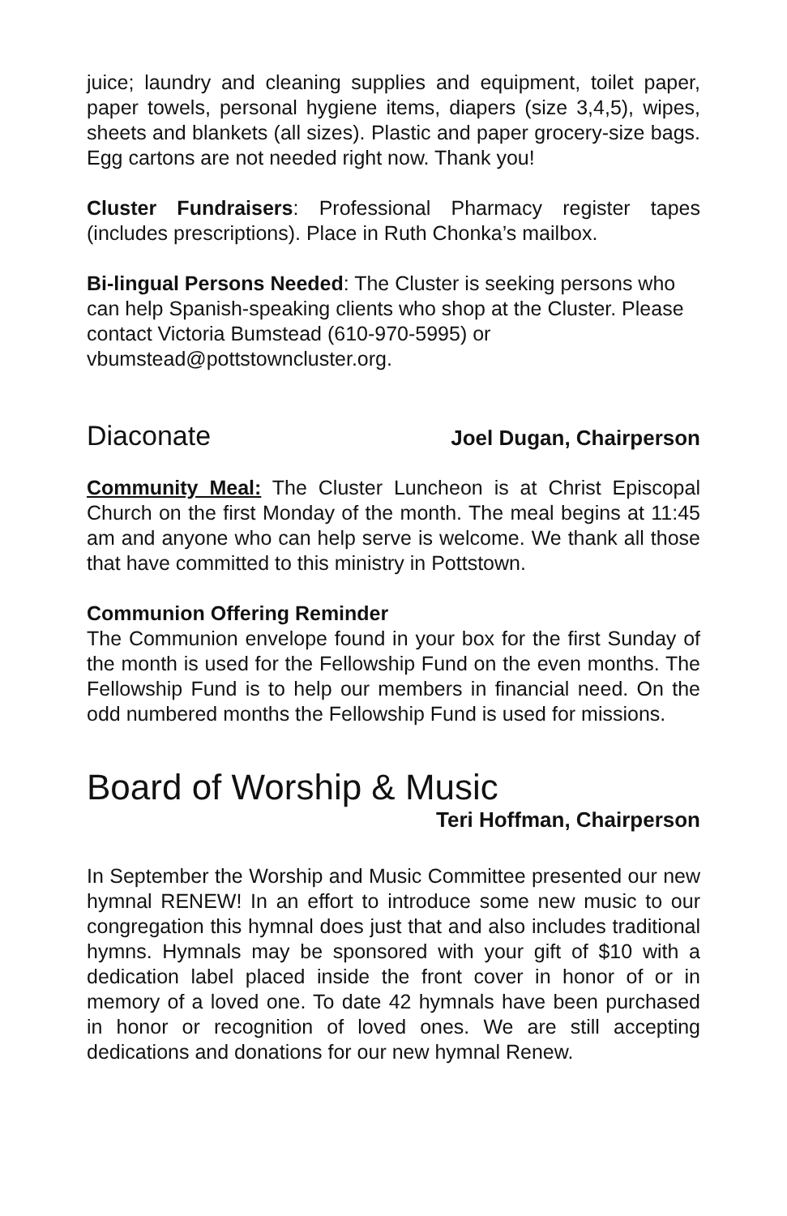juice; laundry and cleaning supplies and equipment, toilet paper, paper towels, personal hygiene items, diapers (size 3,4,5), wipes, sheets and blankets (all sizes). Plastic and paper grocery-size bags. Egg cartons are not needed right now. Thank you!
Cluster Fundraisers: Professional Pharmacy register tapes (includes prescriptions). Place in Ruth Chonka’s mailbox.
Bi-lingual Persons Needed: The Cluster is seeking persons who can help Spanish-speaking clients who shop at the Cluster. Please contact Victoria Bumstead (610-970-5995) or vbumstead@pottstowncluster.org.
Diaconate
Joel Dugan, Chairperson
Community Meal: The Cluster Luncheon is at Christ Episcopal Church on the first Monday of the month. The meal begins at 11:45 am and anyone who can help serve is welcome. We thank all those that have committed to this ministry in Pottstown.
Communion Offering Reminder
The Communion envelope found in your box for the first Sunday of the month is used for the Fellowship Fund on the even months. The Fellowship Fund is to help our members in financial need. On the odd numbered months the Fellowship Fund is used for missions.
Board of Worship & Music
Teri Hoffman, Chairperson
In September the Worship and Music Committee presented our new hymnal RENEW! In an effort to introduce some new music to our congregation this hymnal does just that and also includes traditional hymns. Hymnals may be sponsored with your gift of $10 with a dedication label placed inside the front cover in honor of or in memory of a loved one. To date 42 hymnals have been purchased in honor or recognition of loved ones. We are still accepting dedications and donations for our new hymnal Renew.